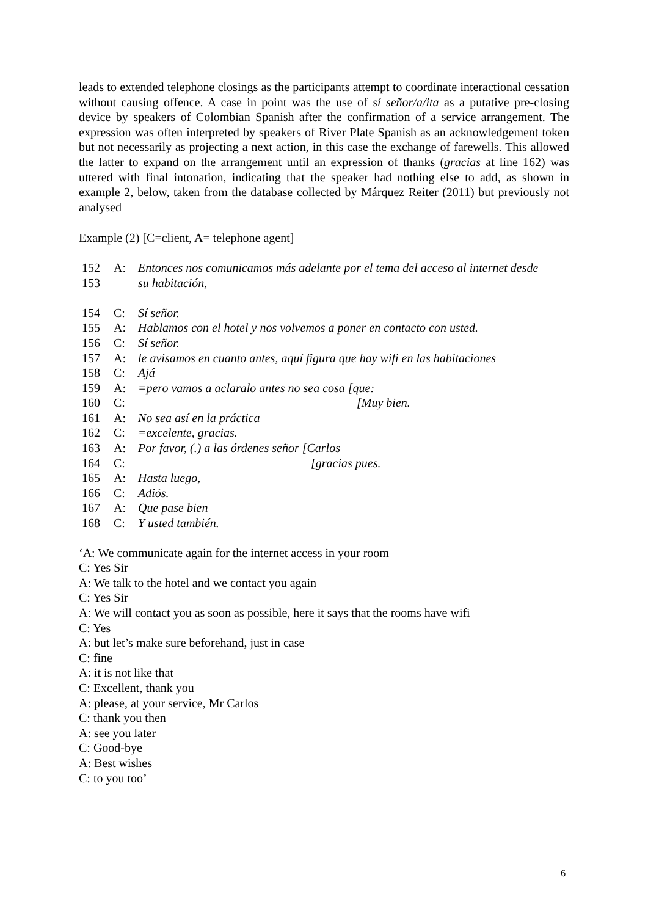leads to extended telephone closings as the participants attempt to coordinate interactional cessation without causing offence. A case in point was the use of sí señor/a/ita as a putative pre-closing device by speakers of Colombian Spanish after the confirmation of a service arrangement. The expression was often interpreted by speakers of River Plate Spanish as an acknowledgement token but not necessarily as projecting a next action, in this case the exchange of farewells. This allowed the latter to expand on the arrangement until an expression of thanks (gracias at line 162) was uttered with final intonation, indicating that the speaker had nothing else to add, as shown in example 2, below, taken from the database collected by Márquez Reiter (2011) but previously not analysed
Example (2) [C=client, A= telephone agent]
| 152 | A: | Entonces nos comunicamos más adelante por el tema del acceso al internet desde |
| 153 | | su habitación, |
| 154 | C: | Sí señor. |
| 155 | A: | Hablamos con el hotel y nos volvemos a poner en contacto con usted. |
| 156 | C: | Sí señor. |
| 157 | A: | le avisamos en cuanto antes, aquí figura que hay wifi en las habitaciones |
| 158 | C: | Ajá |
| 159 | A: | =pero vamos a aclaralo antes no sea cosa [que: |
| 160 | C: | [Muy bien. |
| 161 | A: | No sea así en la práctica |
| 162 | C: | =excelente, gracias. |
| 163 | A: | Por favor, (.) a las órdenes señor [Carlos |
| 164 | C: | [gracias pues. |
| 165 | A: | Hasta luego, |
| 166 | C: | Adiós. |
| 167 | A: | Que pase bien |
| 168 | C: | Y usted también. |
‘A: We communicate again for the internet access in your room
C: Yes Sir
A: We talk to the hotel and we contact you again
C: Yes Sir
A: We will contact you as soon as possible, here it says that the rooms have wifi
C: Yes
A: but let’s make sure beforehand, just in case
C: fine
A: it is not like that
C: Excellent, thank you
A: please, at your service, Mr Carlos
C: thank you then
A: see you later
C: Good-bye
A: Best wishes
C: to you too’
6